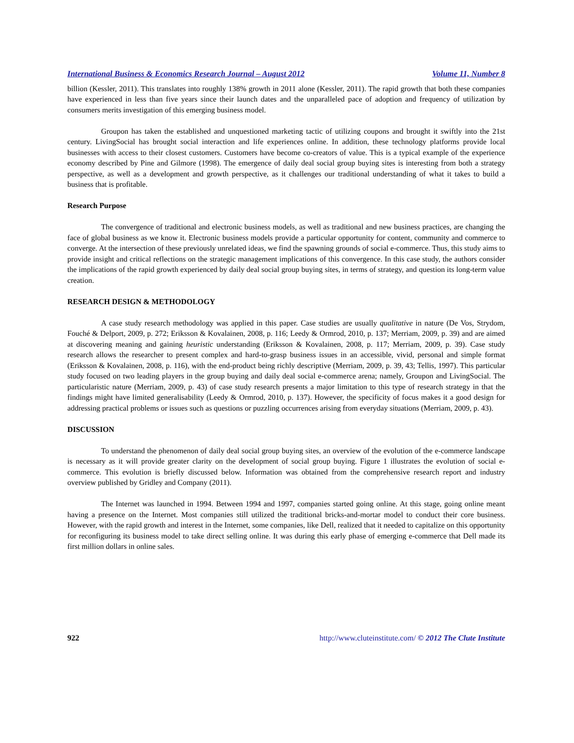International Business & Economics Research Journal – August 2012 Volume 11, Number 8
billion (Kessler, 2011). This translates into roughly 138% growth in 2011 alone (Kessler, 2011). The rapid growth that both these companies have experienced in less than five years since their launch dates and the unparalleled pace of adoption and frequency of utilization by consumers merits investigation of this emerging business model.
Groupon has taken the established and unquestioned marketing tactic of utilizing coupons and brought it swiftly into the 21st century. LivingSocial has brought social interaction and life experiences online. In addition, these technology platforms provide local businesses with access to their closest customers. Customers have become co-creators of value. This is a typical example of the experience economy described by Pine and Gilmore (1998). The emergence of daily deal social group buying sites is interesting from both a strategy perspective, as well as a development and growth perspective, as it challenges our traditional understanding of what it takes to build a business that is profitable.
Research Purpose
The convergence of traditional and electronic business models, as well as traditional and new business practices, are changing the face of global business as we know it. Electronic business models provide a particular opportunity for content, community and commerce to converge. At the intersection of these previously unrelated ideas, we find the spawning grounds of social e-commerce. Thus, this study aims to provide insight and critical reflections on the strategic management implications of this convergence. In this case study, the authors consider the implications of the rapid growth experienced by daily deal social group buying sites, in terms of strategy, and question its long-term value creation.
RESEARCH DESIGN & METHODOLOGY
A case study research methodology was applied in this paper. Case studies are usually qualitative in nature (De Vos, Strydom, Fouché & Delport, 2009, p. 272; Eriksson & Kovalainen, 2008, p. 116; Leedy & Ormrod, 2010, p. 137; Merriam, 2009, p. 39) and are aimed at discovering meaning and gaining heuristic understanding (Eriksson & Kovalainen, 2008, p. 117; Merriam, 2009, p. 39). Case study research allows the researcher to present complex and hard-to-grasp business issues in an accessible, vivid, personal and simple format (Eriksson & Kovalainen, 2008, p. 116), with the end-product being richly descriptive (Merriam, 2009, p. 39, 43; Tellis, 1997). This particular study focused on two leading players in the group buying and daily deal social e-commerce arena; namely, Groupon and LivingSocial. The particularistic nature (Merriam, 2009, p. 43) of case study research presents a major limitation to this type of research strategy in that the findings might have limited generalisability (Leedy & Ormrod, 2010, p. 137). However, the specificity of focus makes it a good design for addressing practical problems or issues such as questions or puzzling occurrences arising from everyday situations (Merriam, 2009, p. 43).
DISCUSSION
To understand the phenomenon of daily deal social group buying sites, an overview of the evolution of the e-commerce landscape is necessary as it will provide greater clarity on the development of social group buying. Figure 1 illustrates the evolution of social e-commerce. This evolution is briefly discussed below. Information was obtained from the comprehensive research report and industry overview published by Gridley and Company (2011).
The Internet was launched in 1994. Between 1994 and 1997, companies started going online. At this stage, going online meant having a presence on the Internet. Most companies still utilized the traditional bricks-and-mortar model to conduct their core business. However, with the rapid growth and interest in the Internet, some companies, like Dell, realized that it needed to capitalize on this opportunity for reconfiguring its business model to take direct selling online. It was during this early phase of emerging e-commerce that Dell made its first million dollars in online sales.
922 http://www.cluteinstitute.com/ © 2012 The Clute Institute